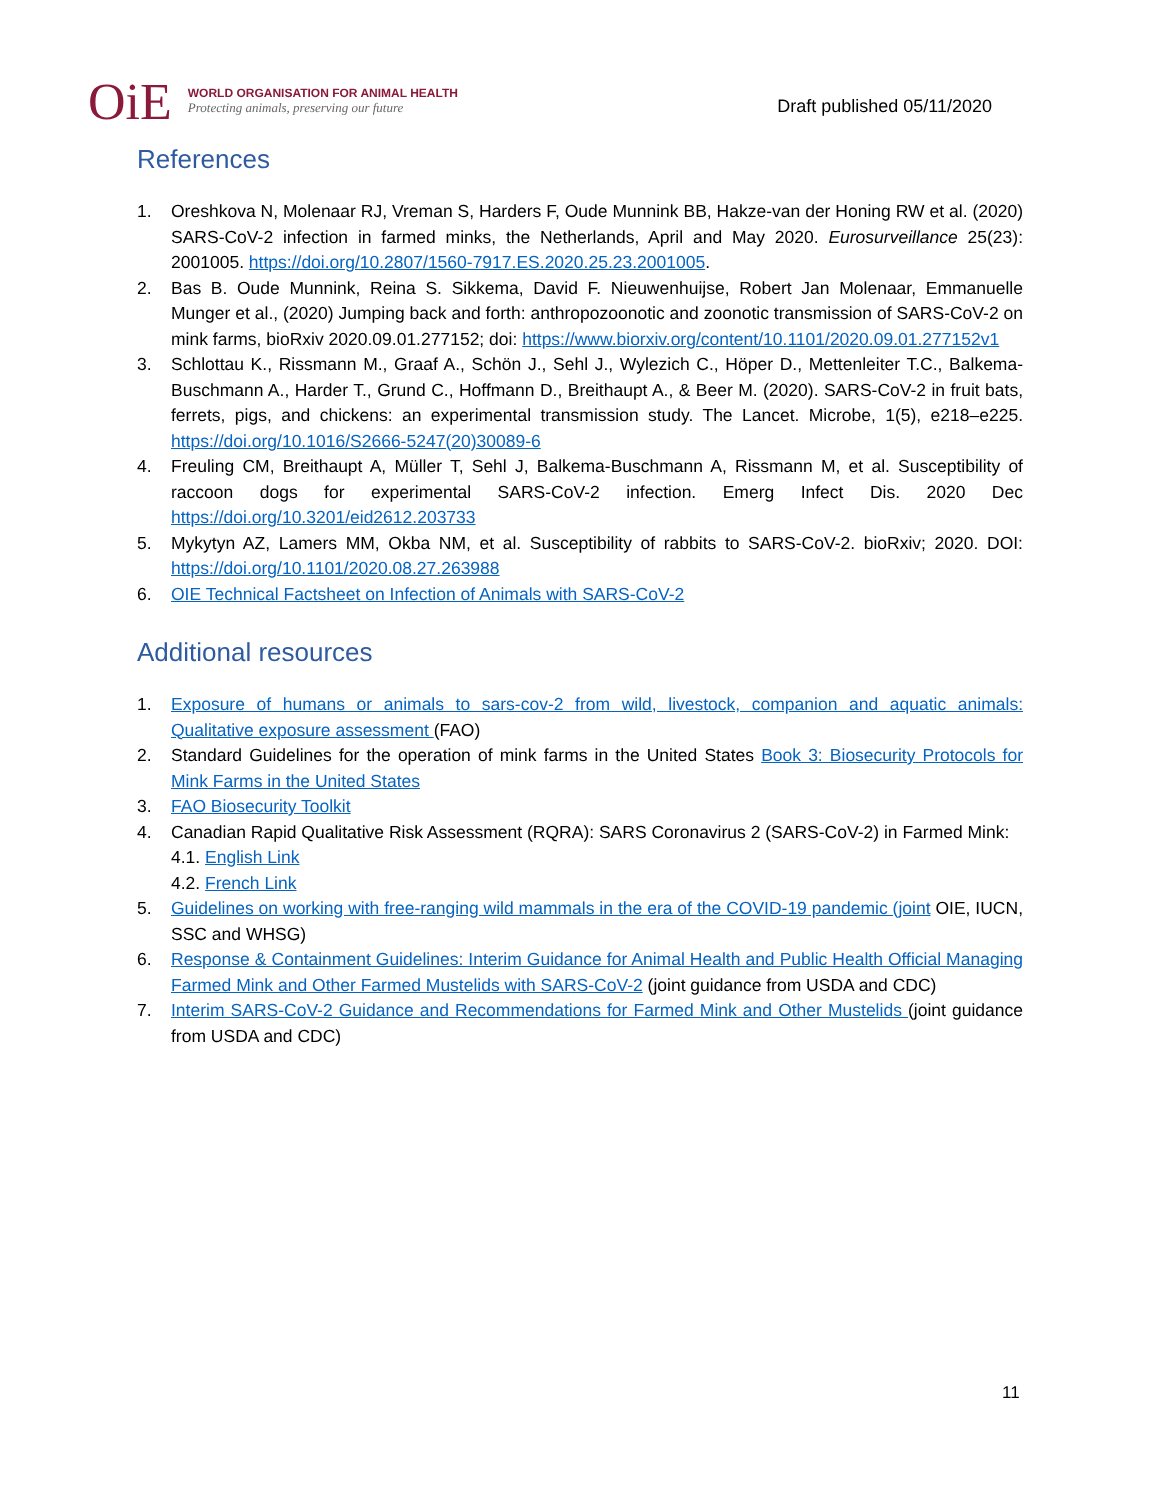OiE
WORLD ORGANISATION FOR ANIMAL HEALTH
Protecting animals, preserving our future
Draft published 05/11/2020
References
1. Oreshkova N, Molenaar RJ, Vreman S, Harders F, Oude Munnink BB, Hakze-van der Honing RW et al. (2020) SARS-CoV-2 infection in farmed minks, the Netherlands, April and May 2020. Eurosurveillance 25(23): 2001005. https://doi.org/10.2807/1560-7917.ES.2020.25.23.2001005.
2. Bas B. Oude Munnink, Reina S. Sikkema, David F. Nieuwenhuijse, Robert Jan Molenaar, Emmanuelle Munger et al., (2020) Jumping back and forth: anthropozoonotic and zoonotic transmission of SARS-CoV-2 on mink farms, bioRxiv 2020.09.01.277152; doi: https://www.biorxiv.org/content/10.1101/2020.09.01.277152v1
3. Schlottau K., Rissmann M., Graaf A., Schön J., Sehl J., Wylezich C., Höper D., Mettenleiter T.C., Balkema-Buschmann A., Harder T., Grund C., Hoffmann D., Breithaupt A., & Beer M. (2020). SARS-CoV-2 in fruit bats, ferrets, pigs, and chickens: an experimental transmission study. The Lancet. Microbe, 1(5), e218–e225. https://doi.org/10.1016/S2666-5247(20)30089-6
4. Freuling CM, Breithaupt A, Müller T, Sehl J, Balkema-Buschmann A, Rissmann M, et al. Susceptibility of raccoon dogs for experimental SARS-CoV-2 infection. Emerg Infect Dis. 2020 Dec https://doi.org/10.3201/eid2612.203733
5. Mykytyn AZ, Lamers MM, Okba NM, et al. Susceptibility of rabbits to SARS-CoV-2. bioRxiv; 2020. DOI: https://doi.org/10.1101/2020.08.27.263988
6. OIE Technical Factsheet on Infection of Animals with SARS-CoV-2
Additional resources
1. Exposure of humans or animals to sars-cov-2 from wild, livestock, companion and aquatic animals: Qualitative exposure assessment (FAO)
2. Standard Guidelines for the operation of mink farms in the United States Book 3: Biosecurity Protocols for Mink Farms in the United States
3. FAO Biosecurity Toolkit
4. Canadian Rapid Qualitative Risk Assessment (RQRA): SARS Coronavirus 2 (SARS-CoV-2) in Farmed Mink:
4.1. English Link
4.2. French Link
5. Guidelines on working with free-ranging wild mammals in the era of the COVID-19 pandemic (joint OIE, IUCN, SSC and WHSG)
6. Response & Containment Guidelines: Interim Guidance for Animal Health and Public Health Official Managing Farmed Mink and Other Farmed Mustelids with SARS-CoV-2 (joint guidance from USDA and CDC)
7. Interim SARS-CoV-2 Guidance and Recommendations for Farmed Mink and Other Mustelids (joint guidance from USDA and CDC)
11